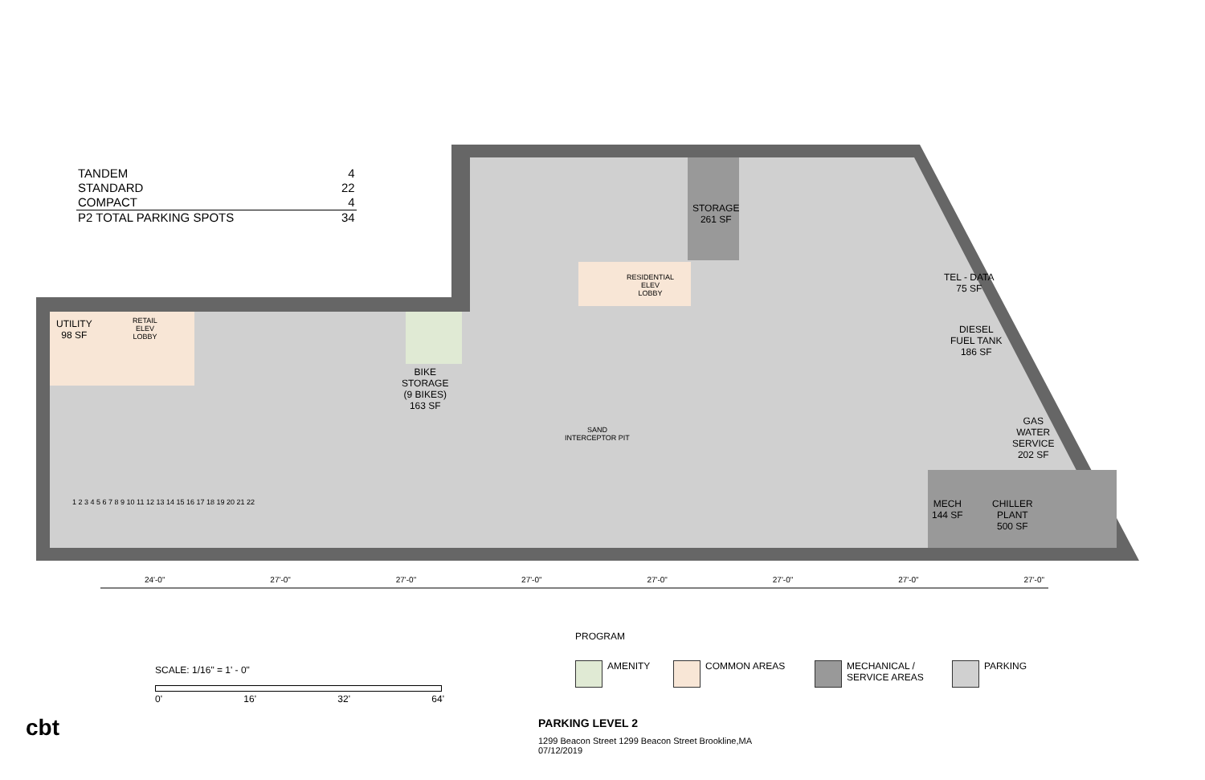| TANDEM | 4 |
| STANDARD | 22 |
| COMPACT | 4 |
| P2 TOTAL PARKING SPOTS | 34 |
UTILITY
98 SF
RETAIL
ELEV
LOBBY
STORAGE
261 SF
RESIDENTIAL
ELEV
LOBBY
BIKE
STORAGE
(9 BIKES)
163 SF
SAND
INTERCEPTOR PIT
TEL - DATA
75 SF
DIESEL
FUEL TANK
186 SF
GAS
WATER
SERVICE
202 SF
MECH
144 SF
CHILLER
PLANT
500 SF
1 2 3 4 5 6 7 8 9 10 11 12 13 14 15 16 17 18 19 20 21 22
24'-0" 27'-0" 27'-0" 27'-0" 27'-0" 27'-0" 27'-0" 27'-0"
SCALE: 1/16" = 1' - 0"
0' 16' 32' 64'
PROGRAM
AMENITY COMMON AREAS
MECHANICAL /
SERVICE AREAS
PARKING
cbt
PARKING LEVEL 2
1299 Beacon Street 1299 Beacon Street Brookline,MA
07/12/2019